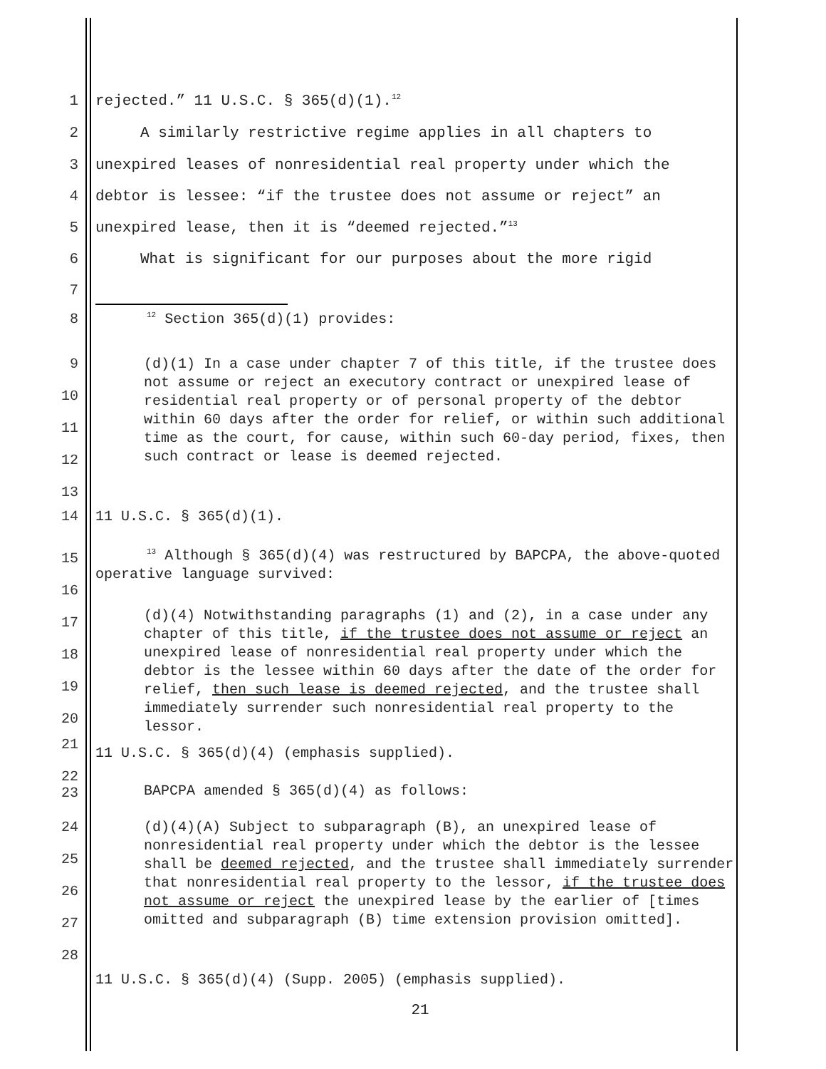1 rejected.” 11 U.S.C. § 365(d)(1).<sup>12</sup>
2 A similarly restrictive regime applies in all chapters to
3 unexpired leases of nonresidential real property under which the
4 debtor is lessee: “if the trustee does not assume or reject” an
5 unexpired lease, then it is “deemed rejected.”<sup>13</sup>
6 What is significant for our purposes about the more rigid
7
8
<sup>12</sup> Section 365(d)(1) provides:
9
10
11
12
13
(d)(1) In a case under chapter 7 of this title, if the trustee does not assume or reject an executory contract or unexpired lease of residential real property or of personal property of the debtor within 60 days after the order for relief, or within such additional time as the court, for cause, within such 60-day period, fixes, then such contract or lease is deemed rejected.
14 11 U.S.C. § 365(d)(1).
15
16
<sup>13</sup> Although § 365(d)(4) was restructured by BAPCPA, the above-quoted operative language survived:
17
18
19
20
(d)(4) Notwithstanding paragraphs (1) and (2), in a case under any chapter of this title, if the trustee does not assume or reject an unexpired lease of nonresidential real property under which the debtor is the lessee within 60 days after the date of the order for relief, then such lease is deemed rejected, and the trustee shall immediately surrender such nonresidential real property to the lessor.
21
11 U.S.C. § 365(d)(4) (emphasis supplied).
22
23
BAPCPA amended § 365(d)(4) as follows:
24
25
26
27
28
(d)(4)(A) Subject to subparagraph (B), an unexpired lease of nonresidential real property under which the debtor is the lessee shall be deemed rejected, and the trustee shall immediately surrender that nonresidential real property to the lessor, if the trustee does not assume or reject the unexpired lease by the earlier of [times omitted and subparagraph (B) time extension provision omitted].
11 U.S.C. § 365(d)(4) (Supp. 2005) (emphasis supplied).
21